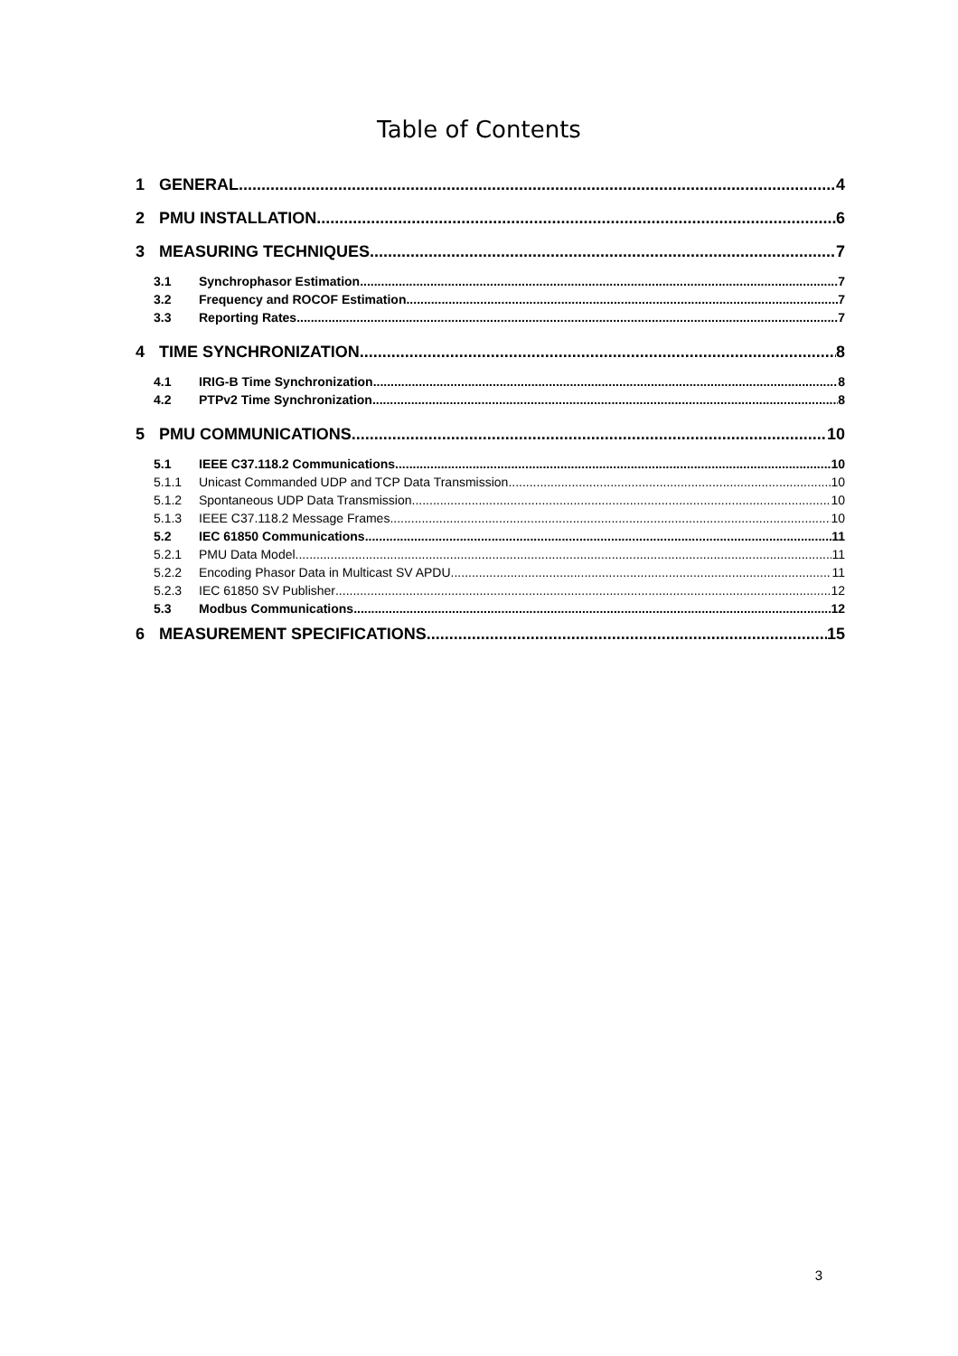Table of Contents
1 GENERAL 4
2 PMU INSTALLATION 6
3 MEASURING TECHNIQUES 7
3.1 Synchrophasor Estimation 7
3.2 Frequency and ROCOF Estimation 7
3.3 Reporting Rates 7
4 TIME SYNCHRONIZATION 8
4.1 IRIG-B Time Synchronization 8
4.2 PTPv2 Time Synchronization 8
5 PMU COMMUNICATIONS 10
5.1 IEEE C37.118.2 Communications 10
5.1.1 Unicast Commanded UDP and TCP Data Transmission 10
5.1.2 Spontaneous UDP Data Transmission 10
5.1.3 IEEE C37.118.2 Message Frames 10
5.2 IEC 61850 Communications 11
5.2.1 PMU Data Model 11
5.2.2 Encoding Phasor Data in Multicast SV APDU 11
5.2.3 IEC 61850 SV Publisher 12
5.3 Modbus Communications 12
6 MEASUREMENT SPECIFICATIONS 15
3